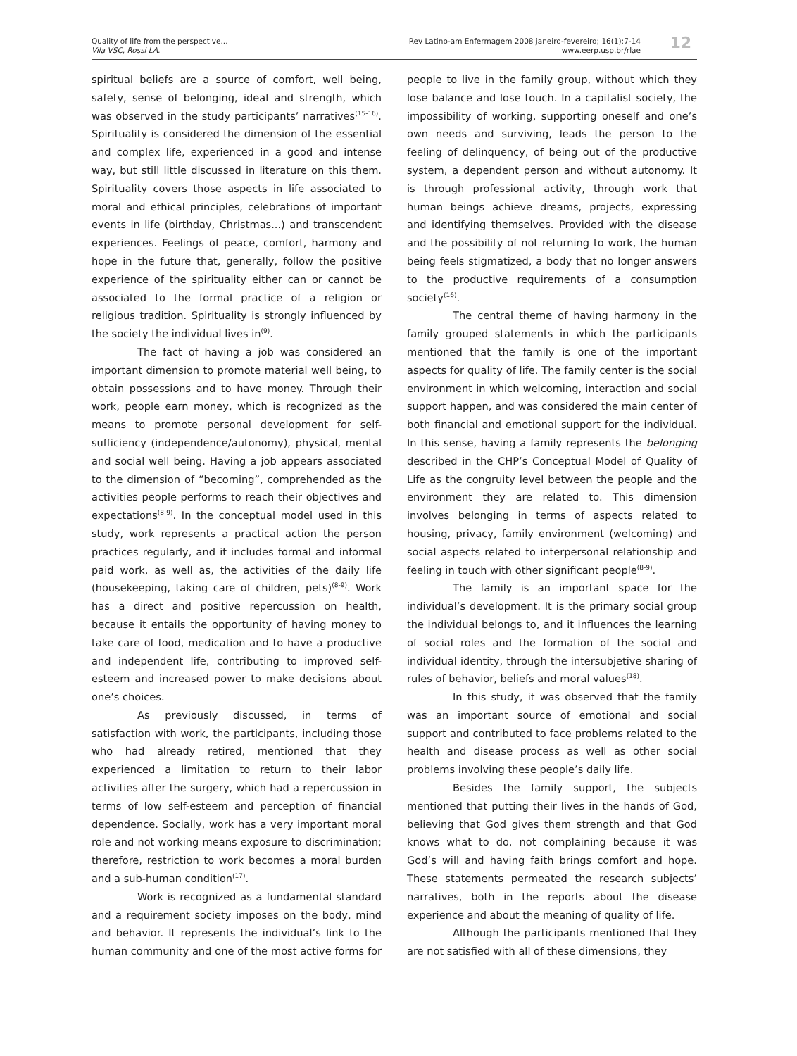Quality of life from the perspective...
Vila VSC, Rossi LA.
Rev Latino-am Enfermagem 2008 janeiro-fevereiro; 16(1):7-14
www.eerp.usp.br/rlae
12
spiritual beliefs are a source of comfort, well being, safety, sense of belonging, ideal and strength, which was observed in the study participants’ narratives<sup>(15-16)</sup>. Spirituality is considered the dimension of the essential and complex life, experienced in a good and intense way, but still little discussed in literature on this them. Spirituality covers those aspects in life associated to moral and ethical principles, celebrations of important events in life (birthday, Christmas...) and transcendent experiences. Feelings of peace, comfort, harmony and hope in the future that, generally, follow the positive experience of the spirituality either can or cannot be associated to the formal practice of a religion or religious tradition. Spirituality is strongly influenced by the society the individual lives in<sup>(9)</sup>.
The fact of having a job was considered an important dimension to promote material well being, to obtain possessions and to have money. Through their work, people earn money, which is recognized as the means to promote personal development for self-sufficiency (independence/autonomy), physical, mental and social well being. Having a job appears associated to the dimension of “becoming”, comprehended as the activities people performs to reach their objectives and expectations<sup>(8-9)</sup>. In the conceptual model used in this study, work represents a practical action the person practices regularly, and it includes formal and informal paid work, as well as, the activities of the daily life (housekeeping, taking care of children, pets)<sup>(8-9)</sup>. Work has a direct and positive repercussion on health, because it entails the opportunity of having money to take care of food, medication and to have a productive and independent life, contributing to improved self-esteem and increased power to make decisions about one’s choices.
As previously discussed, in terms of satisfaction with work, the participants, including those who had already retired, mentioned that they experienced a limitation to return to their labor activities after the surgery, which had a repercussion in terms of low self-esteem and perception of financial dependence. Socially, work has a very important moral role and not working means exposure to discrimination; therefore, restriction to work becomes a moral burden and a sub-human condition<sup>(17)</sup>.
Work is recognized as a fundamental standard and a requirement society imposes on the body, mind and behavior. It represents the individual’s link to the human community and one of the most active forms for people to live in the family group, without which they lose balance and lose touch. In a capitalist society, the impossibility of working, supporting oneself and one’s own needs and surviving, leads the person to the feeling of delinquency, of being out of the productive system, a dependent person and without autonomy. It is through professional activity, through work that human beings achieve dreams, projects, expressing and identifying themselves. Provided with the disease and the possibility of not returning to work, the human being feels stigmatized, a body that no longer answers to the productive requirements of a consumption society<sup>(16)</sup>.
The central theme of having harmony in the family grouped statements in which the participants mentioned that the family is one of the important aspects for quality of life. The family center is the social environment in which welcoming, interaction and social support happen, and was considered the main center of both financial and emotional support for the individual. In this sense, having a family represents the belonging described in the CHP’s Conceptual Model of Quality of Life as the congruity level between the people and the environment they are related to. This dimension involves belonging in terms of aspects related to housing, privacy, family environment (welcoming) and social aspects related to interpersonal relationship and feeling in touch with other significant people<sup>(8-9)</sup>.
The family is an important space for the individual’s development. It is the primary social group the individual belongs to, and it influences the learning of social roles and the formation of the social and individual identity, through the intersubjetive sharing of rules of behavior, beliefs and moral values<sup>(18)</sup>.
In this study, it was observed that the family was an important source of emotional and social support and contributed to face problems related to the health and disease process as well as other social problems involving these people’s daily life.
Besides the family support, the subjects mentioned that putting their lives in the hands of God, believing that God gives them strength and that God knows what to do, not complaining because it was God’s will and having faith brings comfort and hope. These statements permeated the research subjects’ narratives, both in the reports about the disease experience and about the meaning of quality of life.
Although the participants mentioned that they are not satisfied with all of these dimensions, they